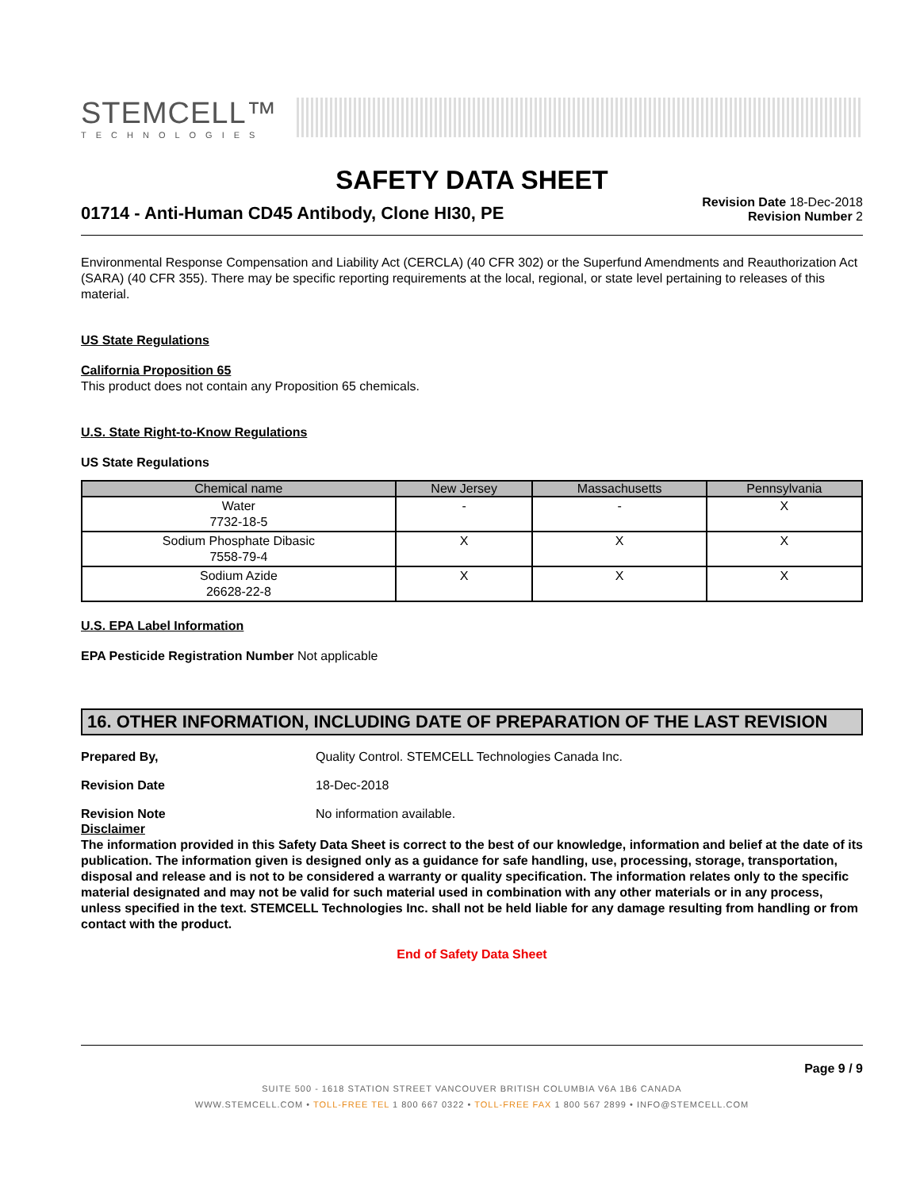STEMCELL™
TECHNOLOGIES
SAFETY DATA SHEET
01714 - Anti-Human CD45 Antibody, Clone HI30, PE
Revision Date 18-Dec-2018
Revision Number 2
Environmental Response Compensation and Liability Act (CERCLA) (40 CFR 302) or the Superfund Amendments and Reauthorization Act (SARA) (40 CFR 355). There may be specific reporting requirements at the local, regional, or state level pertaining to releases of this material.
US State Regulations
California Proposition 65
This product does not contain any Proposition 65 chemicals.
U.S. State Right-to-Know Regulations
US State Regulations
| Chemical name | New Jersey | Massachusetts | Pennsylvania |
| --- | --- | --- | --- |
| Water 7732-18-5 | - | - | X |
| Sodium Phosphate Dibasic 7558-79-4 | X | X | X |
| Sodium Azide 26628-22-8 | X | X | X |
U.S. EPA Label Information
EPA Pesticide Registration Number Not applicable
16. OTHER INFORMATION, INCLUDING DATE OF PREPARATION OF THE LAST REVISION
Prepared By, Quality Control. STEMCELL Technologies Canada Inc.
Revision Date 18-Dec-2018
Revision Note No information available.
Disclaimer
The information provided in this Safety Data Sheet is correct to the best of our knowledge, information and belief at the date of its publication. The information given is designed only as a guidance for safe handling, use, processing, storage, transportation, disposal and release and is not to be considered a warranty or quality specification. The information relates only to the specific material designated and may not be valid for such material used in combination with any other materials or in any process, unless specified in the text. STEMCELL Technologies Inc. shall not be held liable for any damage resulting from handling or from contact with the product.
End of Safety Data Sheet
Page 9 / 9
SUITE 500 - 1618 STATION STREET VANCOUVER BRITISH COLUMBIA V6A 1B6 CANADA
WWW.STEMCELL.COM • TOLL-FREE TEL 1 800 667 0322 • TOLL-FREE FAX 1 800 567 2899 • INFO@STEMCELL.COM